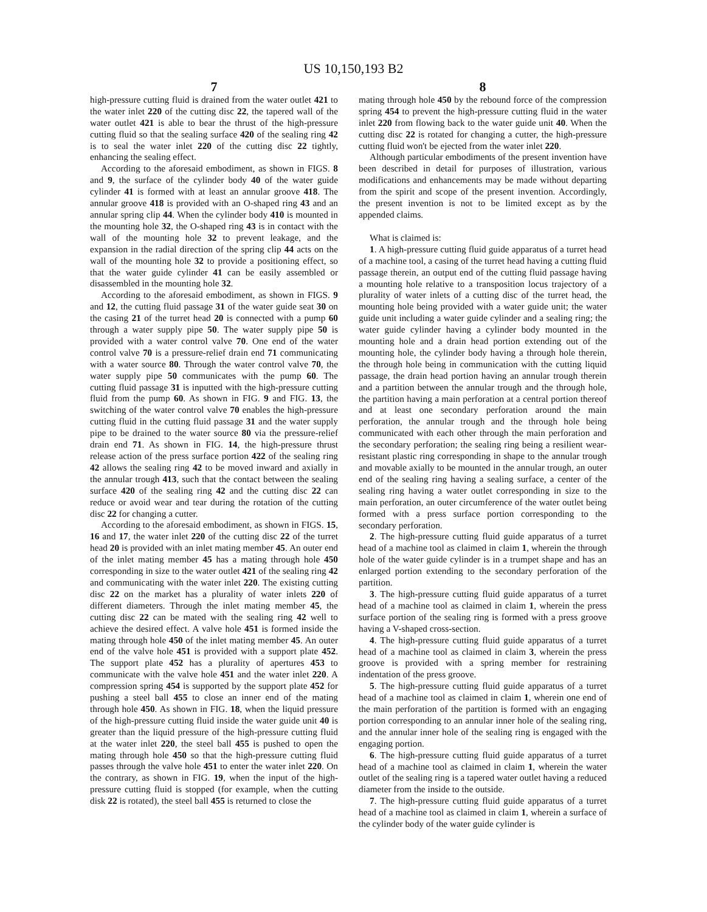US 10,150,193 B2
7
high-pressure cutting fluid is drained from the water outlet 421 to the water inlet 220 of the cutting disc 22, the tapered wall of the water outlet 421 is able to bear the thrust of the high-pressure cutting fluid so that the sealing surface 420 of the sealing ring 42 is to seal the water inlet 220 of the cutting disc 22 tightly, enhancing the sealing effect.
According to the aforesaid embodiment, as shown in FIGS. 8 and 9, the surface of the cylinder body 40 of the water guide cylinder 41 is formed with at least an annular groove 418. The annular groove 418 is provided with an O-shaped ring 43 and an annular spring clip 44. When the cylinder body 410 is mounted in the mounting hole 32, the O-shaped ring 43 is in contact with the wall of the mounting hole 32 to prevent leakage, and the expansion in the radial direction of the spring clip 44 acts on the wall of the mounting hole 32 to provide a positioning effect, so that the water guide cylinder 41 can be easily assembled or disassembled in the mounting hole 32.
According to the aforesaid embodiment, as shown in FIGS. 9 and 12, the cutting fluid passage 31 of the water guide seat 30 on the casing 21 of the turret head 20 is connected with a pump 60 through a water supply pipe 50. The water supply pipe 50 is provided with a water control valve 70. One end of the water control valve 70 is a pressure-relief drain end 71 communicating with a water source 80. Through the water control valve 70, the water supply pipe 50 communicates with the pump 60. The cutting fluid passage 31 is inputted with the high-pressure cutting fluid from the pump 60. As shown in FIG. 9 and FIG. 13, the switching of the water control valve 70 enables the high-pressure cutting fluid in the cutting fluid passage 31 and the water supply pipe to be drained to the water source 80 via the pressure-relief drain end 71. As shown in FIG. 14, the high-pressure thrust release action of the press surface portion 422 of the sealing ring 42 allows the sealing ring 42 to be moved inward and axially in the annular trough 413, such that the contact between the sealing surface 420 of the sealing ring 42 and the cutting disc 22 can reduce or avoid wear and tear during the rotation of the cutting disc 22 for changing a cutter.
According to the aforesaid embodiment, as shown in FIGS. 15, 16 and 17, the water inlet 220 of the cutting disc 22 of the turret head 20 is provided with an inlet mating member 45. An outer end of the inlet mating member 45 has a mating through hole 450 corresponding in size to the water outlet 421 of the sealing ring 42 and communicating with the water inlet 220. The existing cutting disc 22 on the market has a plurality of water inlets 220 of different diameters. Through the inlet mating member 45, the cutting disc 22 can be mated with the sealing ring 42 well to achieve the desired effect. A valve hole 451 is formed inside the mating through hole 450 of the inlet mating member 45. An outer end of the valve hole 451 is provided with a support plate 452. The support plate 452 has a plurality of apertures 453 to communicate with the valve hole 451 and the water inlet 220. A compression spring 454 is supported by the support plate 452 for pushing a steel ball 455 to close an inner end of the mating through hole 450. As shown in FIG. 18, when the liquid pressure of the high-pressure cutting fluid inside the water guide unit 40 is greater than the liquid pressure of the high-pressure cutting fluid at the water inlet 220, the steel ball 455 is pushed to open the mating through hole 450 so that the high-pressure cutting fluid passes through the valve hole 451 to enter the water inlet 220. On the contrary, as shown in FIG. 19, when the input of the high-pressure cutting fluid is stopped (for example, when the cutting disk 22 is rotated), the steel ball 455 is returned to close the
8
mating through hole 450 by the rebound force of the compression spring 454 to prevent the high-pressure cutting fluid in the water inlet 220 from flowing back to the water guide unit 40. When the cutting disc 22 is rotated for changing a cutter, the high-pressure cutting fluid won't be ejected from the water inlet 220.
Although particular embodiments of the present invention have been described in detail for purposes of illustration, various modifications and enhancements may be made without departing from the spirit and scope of the present invention. Accordingly, the present invention is not to be limited except as by the appended claims.
What is claimed is:
1. A high-pressure cutting fluid guide apparatus of a turret head of a machine tool, a casing of the turret head having a cutting fluid passage therein, an output end of the cutting fluid passage having a mounting hole relative to a transposition locus trajectory of a plurality of water inlets of a cutting disc of the turret head, the mounting hole being provided with a water guide unit; the water guide unit including a water guide cylinder and a sealing ring; the water guide cylinder having a cylinder body mounted in the mounting hole and a drain head portion extending out of the mounting hole, the cylinder body having a through hole therein, the through hole being in communication with the cutting liquid passage, the drain head portion having an annular trough therein and a partition between the annular trough and the through hole, the partition having a main perforation at a central portion thereof and at least one secondary perforation around the main perforation, the annular trough and the through hole being communicated with each other through the main perforation and the secondary perforation; the sealing ring being a resilient wear-resistant plastic ring corresponding in shape to the annular trough and movable axially to be mounted in the annular trough, an outer end of the sealing ring having a sealing surface, a center of the sealing ring having a water outlet corresponding in size to the main perforation, an outer circumference of the water outlet being formed with a press surface portion corresponding to the secondary perforation.
2. The high-pressure cutting fluid guide apparatus of a turret head of a machine tool as claimed in claim 1, wherein the through hole of the water guide cylinder is in a trumpet shape and has an enlarged portion extending to the secondary perforation of the partition.
3. The high-pressure cutting fluid guide apparatus of a turret head of a machine tool as claimed in claim 1, wherein the press surface portion of the sealing ring is formed with a press groove having a V-shaped cross-section.
4. The high-pressure cutting fluid guide apparatus of a turret head of a machine tool as claimed in claim 3, wherein the press groove is provided with a spring member for restraining indentation of the press groove.
5. The high-pressure cutting fluid guide apparatus of a turret head of a machine tool as claimed in claim 1, wherein one end of the main perforation of the partition is formed with an engaging portion corresponding to an annular inner hole of the sealing ring, and the annular inner hole of the sealing ring is engaged with the engaging portion.
6. The high-pressure cutting fluid guide apparatus of a turret head of a machine tool as claimed in claim 1, wherein the water outlet of the sealing ring is a tapered water outlet having a reduced diameter from the inside to the outside.
7. The high-pressure cutting fluid guide apparatus of a turret head of a machine tool as claimed in claim 1, wherein a surface of the cylinder body of the water guide cylinder is